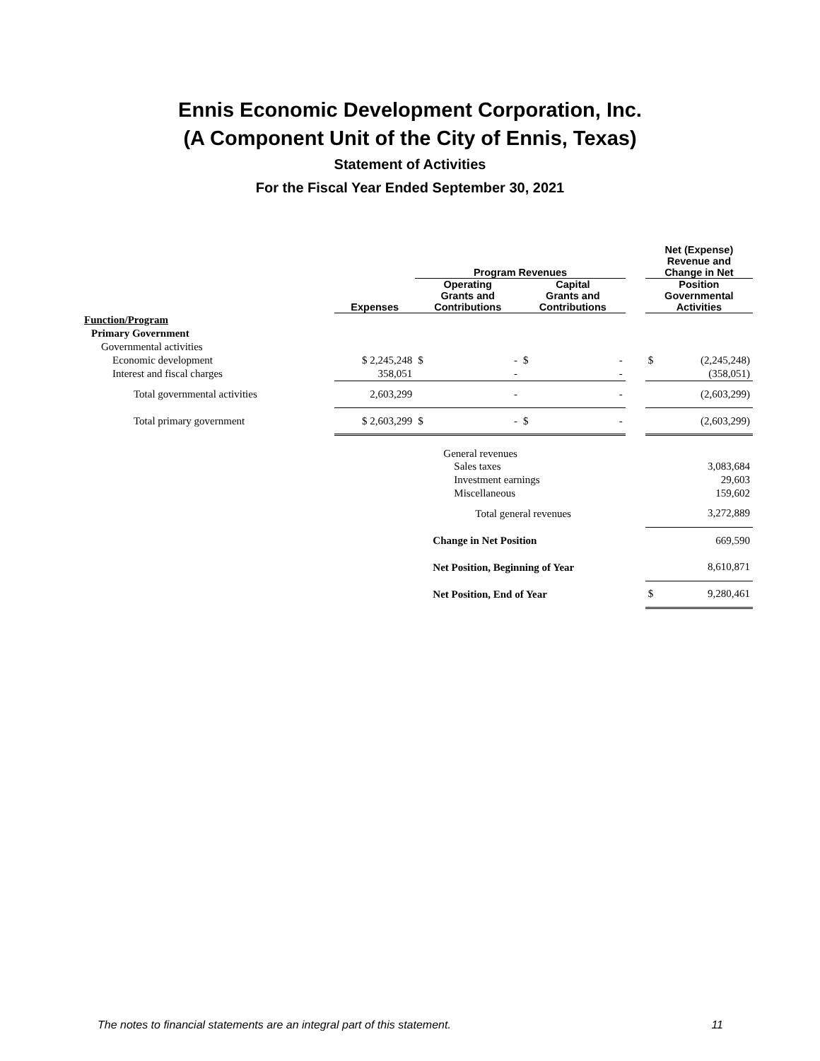Ennis Economic Development Corporation, Inc.
(A Component Unit of the City of Ennis, Texas)
Statement of Activities
For the Fiscal Year Ended September 30, 2021
| | | Program Revenues | | | Net (Expense) Revenue and Change in Net |
| --- | --- | --- | --- | --- | --- |
| | Expenses | Operating Grants and Contributions | Capital Grants and Contributions | | Position Governmental Activities |
| Function/Program | | | | | |
| Primary Government | | | | | |
| Governmental activities | | | | | |
| Economic development | $ 2,245,248 | $ - | $ - | | $ (2,245,248) |
| Interest and fiscal charges | 358,051 | - | - | | (358,051) |
| Total governmental activities | 2,603,299 | - | - | | (2,603,299) |
| Total primary government | $ 2,603,299 | $ - | $ - | | (2,603,299) |
| | | General revenues | | | |
| | | Sales taxes | | | 3,083,684 |
| | | Investment earnings | | | 29,603 |
| | | Miscellaneous | | | 159,602 |
| | | Total general revenues | | | 3,272,889 |
| | | Change in Net Position | | | 669,590 |
| | | Net Position, Beginning of Year | | | 8,610,871 |
| | | Net Position, End of Year | | | $ 9,280,461 |
The notes to financial statements are an integral part of this statement. 11